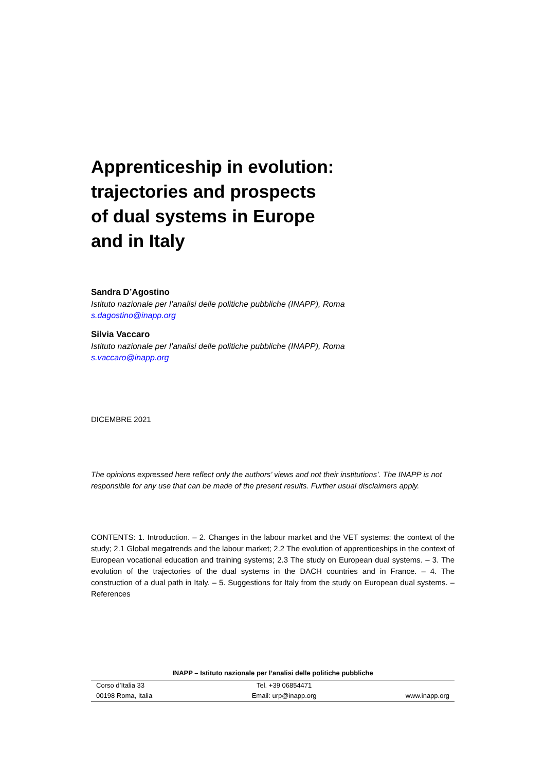Apprenticeship in evolution:
trajectories and prospects
of dual systems in Europe
and in Italy
Sandra D’Agostino
Istituto nazionale per l’analisi delle politiche pubbliche (INAPP), Roma
s.dagostino@inapp.org
Silvia Vaccaro
Istituto nazionale per l’analisi delle politiche pubbliche (INAPP), Roma
s.vaccaro@inapp.org
DICEMBRE 2021
The opinions expressed here reflect only the authors’ views and not their institutions’. The INAPP is not responsible for any use that can be made of the present results. Further usual disclaimers apply.
CONTENTS: 1. Introduction. – 2. Changes in the labour market and the VET systems: the context of the study; 2.1 Global megatrends and the labour market; 2.2 The evolution of apprenticeships in the context of European vocational education and training systems; 2.3 The study on European dual systems. – 3. The evolution of the trajectories of the dual systems in the DACH countries and in France. – 4. The construction of a dual path in Italy. – 5. Suggestions for Italy from the study on European dual systems. – References
INAPP – Istituto nazionale per l’analisi delle politiche pubbliche
| Corso d’Italia 33 | Tel. +39 06854471 | |
| 00198 Roma, Italia | Email: urp@inapp.org | www.inapp.org |